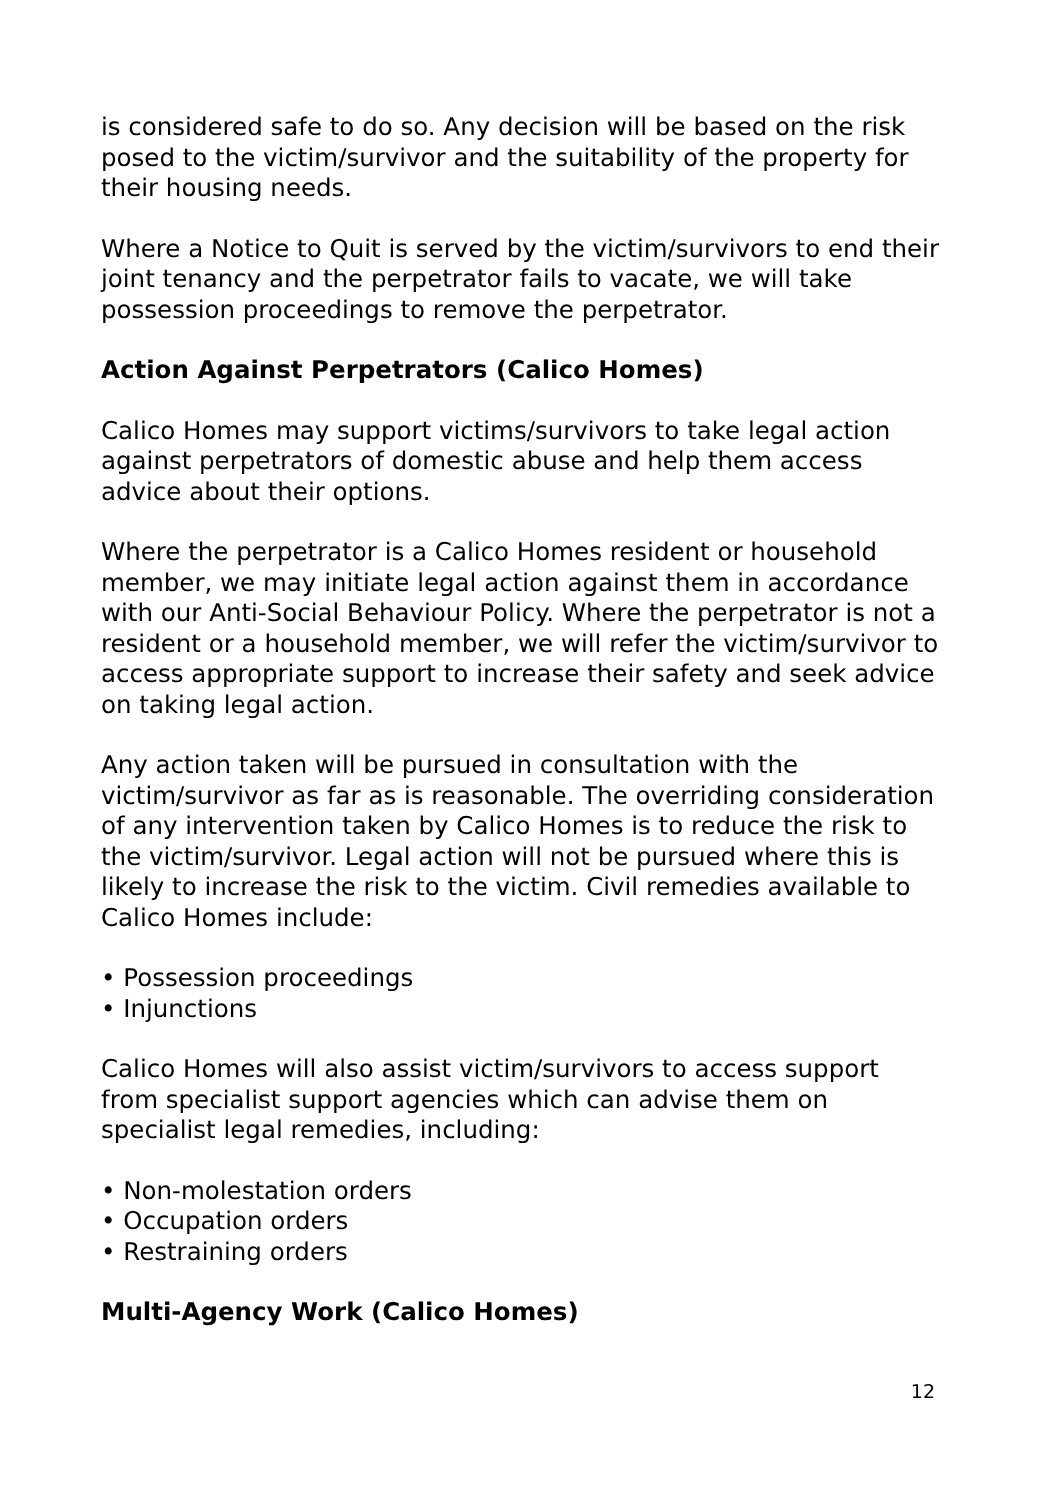is considered safe to do so. Any decision will be based on the risk posed to the victim/survivor and the suitability of the property for their housing needs.
Where a Notice to Quit is served by the victim/survivors to end their joint tenancy and the perpetrator fails to vacate, we will take possession proceedings to remove the perpetrator.
Action Against Perpetrators (Calico Homes)
Calico Homes may support victims/survivors to take legal action against perpetrators of domestic abuse and help them access advice about their options.
Where the perpetrator is a Calico Homes resident or household member, we may initiate legal action against them in accordance with our Anti-Social Behaviour Policy. Where the perpetrator is not a resident or a household member, we will refer the victim/survivor to access appropriate support to increase their safety and seek advice on taking legal action.
Any action taken will be pursued in consultation with the victim/survivor as far as is reasonable. The overriding consideration of any intervention taken by Calico Homes is to reduce the risk to the victim/survivor. Legal action will not be pursued where this is likely to increase the risk to the victim. Civil remedies available to Calico Homes include:
• Possession proceedings
• Injunctions
Calico Homes will also assist victim/survivors to access support from specialist support agencies which can advise them on specialist legal remedies, including:
• Non-molestation orders
• Occupation orders
• Restraining orders
Multi-Agency Work (Calico Homes)
12